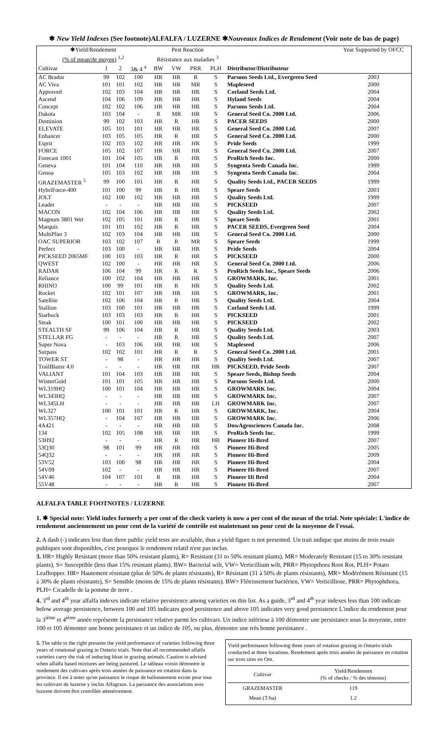✱ New Yield Indexes (See footnote)ALFALFA / LUZERNE ✱Nouveaux Indices de Rendement (Voir note de bas de page)
| ✱Yield/Rendement (% of mean/de moyen) <sup>1,2</sup> | | | | Pest Reaction Résistance aux maladies <sup>3</sup> | | | | | Year Supported by OFCC |
| --- | --- | --- | --- | --- | --- | --- | --- | --- | --- |
| Cultivar | 1 | 2 | 3& 4 <sup>4</sup> | BW | VW | PRR | PLH | Distributor/Distributeur | |
| AC Brador | 99 | 102 | 100 | HR | HR | R | S | Parsons Seeds Ltd., Evergreen Seed | 2003 |
| AC Viva | 101 | 101 | 102 | HR | HR | MR | S | Mapleseed | 2000 |
| Approved | 102 | 103 | 104 | HR | HR | HR | S | Corland Seeds Ltd. | 2004 |
| Ascend | 104 | 106 | 109 | HR | HR | HR | S | Hyland Seeds | 2004 |
| Concept | 102 | 102 | 106 | HR | HR | HR | S | Parsons Seeds Ltd. | 2004 |
| Dakota | 103 | 104 | - | R | MR | HR | S | General Seed Co. 2000 Ltd. | 2006 |
| Dominion | 99 | 102 | 103 | HR | R | HR | S | PACER SEEDS | 2000 |
| ELEVATE | 105 | 101 | 101 | HR | HR | HR | S | General Seed Co. 2000 Ltd. | 2007 |
| Enhancer | 103 | 105 | 105 | HR | R | HR | S | General Seed Co. 2000 Ltd. | 2000 |
| Esprit | 102 | 103 | 102 | HR | HR | HR | S | Pride Seeds | 1999 |
| FORCE | 105 | 102 | 107 | HR | HR | HR | S | General Seed Co. 2000 Ltd. | 2007 |
| Forecast 1001 | 101 | 104 | 105 | HR | R | HR | S | ProRich Seeds Inc. | 2000 |
| Geneva | 101 | 104 | 110 | HR | HR | HR | S | Syngenta Seeds Canada Inc. | 1999 |
| Genoa | 105 | 103 | 102 | HR | HR | HR | S | Syngenta Seeds Canada Inc. | 2004 |
| GRAZEMASTER <sup>5</sup> | 99 | 100 | 101 | HR | R | HR | S | Quality Seeds Ltd., PACER SEEDS | 1999 |
| HybriForce-400 | 101 | 100 | 99 | HR | R | HR | S | Speare Seeds | 2003 |
| JOLT | 102 | 100 | 102 | HR | HR | HR | S | Quality Seeds Ltd. | 1999 |
| Leader | - | - | - | HR | HR | HR | S | PICKSEED | 2007 |
| MACON | 102 | 104 | 106 | HR | HR | HR | S | Quality Seeds Ltd. | 2002 |
| Magnum 3801 Wet | 102 | 105 | 101 | HR | R | HR | S | Speare Seeds | 2001 |
| Marquis | 101 | 101 | 102 | HR | R | HR | S | PACER SEEDS, Evergreen Seed | 2004 |
| MultiPlier 3 | 102 | 103 | 104 | HR | HR | HR | S | General Seed Co. 2000 Ltd. | 2000 |
| OAC SUPERIOR | 103 | 102 | 107 | R | R | MR | S | Speare Seeds | 1999 |
| Perfect | 103 | 100 | - | HR | HR | HR | S | Pride Seeds | 2004 |
| PICKSEED 2065MF | 100 | 103 | 103 | HR | R | HR | S | PICKSEED | 2000 |
| QWEST | 102 | 100 | - | HR | HR | HR | S | General Seed Co. 2000 Ltd. | 2006 |
| RADAR | 106 | 104 | 99 | HR | R | R | S | ProRich Seeds Inc., Speare Seeds | 2006 |
| Reliance | 100 | 102 | 104 | HR | HR | HR | S | GROWMARK, Inc. | 2001 |
| RHINO | 100 | 99 | 101 | HR | R | HR | S | Quality Seeds Ltd. | 2002 |
| Rocket | 102 | 101 | 107 | HR | HR | HR | S | GROWMARK, Inc. | 2001 |
| Satellite | 102 | 106 | 104 | HR | R | HR | S | Quality Seeds Ltd. | 2004 |
| Stallion | 103 | 100 | 101 | HR | HR | HR | S | Corland Seeds Ltd. | 1999 |
| Starbuck | 103 | 103 | 103 | HR | R | HR | S | PICKSEED | 2001 |
| Steak | 100 | 101 | 100 | HR | HR | HR | S | PICKSEED | 2002 |
| STEALTH SF | 99 | 106 | 104 | HR | R | HR | S | Quality Seeds Ltd. | 2003 |
| STELLAR FG | - | - | - | HR | R | HR | S | Quality Seeds Ltd. | 2007 |
| Super Nova | - | 103 | 106 | HR | HR | HR | S | Mapleseed | 2006 |
| Surpass | 102 | 102 | 101 | HR | R | R | S | General Seed Co. 2000 Ltd. | 2001 |
| TOWER ST | - | 98 | - | HR | HR | HR | S | Quality Seeds Ltd. | 2007 |
| TrailBlazer 4.0 | - | - | - | HR | HR | HR | HR | PICKSEED, Pride Seeds | 2007 |
| VALIANT | 101 | 104 | 103 | HR | HR | HR | S | Speare Seeds, Bishop Seeds | 2004 |
| WinterGold | 101 | 101 | 105 | HR | HR | HR | S | Parsons Seeds Ltd. | 2000 |
| WL319HQ | 100 | 101 | 104 | HR | HR | HR | S | GROWMARK Inc. | 2004 |
| WL343HQ | - | - | - | HR | HR | HR | S | GROWMARK Inc. | 2007 |
| WL345LH | - | - | - | HR | HR | HR | LH | GROWMARK Inc. | 2007 |
| WL327 | 100 | 101 | 101 | HR | R | HR | S | GROWMARK, Inc. | 2004 |
| WL357HQ | - | 104 | 107 | HR | HR | HR | S | GROWMARK Inc. | 2006 |
| 4A421 | - | - | - | HR | HR | HR | S | DowAgrosciences Canada Inc. | 2008 |
| 134 | 102 | 105 | 108 | HR | HR | HR | S | ProRich Seeds Inc. | 1999 |
| 53H92 | - | - | - | HR | R | HR | HR | Pioneer Hi-Bred | 2007 |
| 53Q30 | 98 | 101 | 99 | HR | HR | HR | S | Pioneer Hi-Bred | 2005 |
| 54Q32 | - | - | - | HR | HR | HR | S | Pioneer Hi-Bred | 2009 |
| 53V52 | 103 | 100 | 98 | HR | HR | HR | S | Pioneer Hi-Bred | 2004 |
| 54V09 | 102 | - | - | HR | HR | HR | S | Pioneer Hi-Bred | 2007 |
| 54V46 | 104 | 107 | 101 | R | HR | HR | S | Pioneer Hi Bred | 2004 |
| 55V48 | - | - | - | HR | R | HR | S | Pioneer Hi-Bred | 2007 |
ALFALFA TABLE FOOTNOTES / LUZERNE
1. ✱ Special note: Yield index formerly a per cent of the check variety is now a per cent of the mean of the trial. Note spéciale: L'indice de rendement anciennement un pour cent de la variété de contrôle est maintenant un pour cent de la moyenne de l'essai.
2. A dash (-) indicates less than three public yield tests are available, thus a yield figure is not presented. Un trait indique que moins de trois essais publiques sont disponibles, c'est pourquoi le rendement relatif n'est pas inclus.
3. HR= Highly Resistant (more than 50% resistant plants), R= Resistant (31 to 50% resistant plants), MR= Moderately Resistant (15 to 30% resistant plants), S= Susceptible (less than 15% resistant plants). BW= Bacterial wilt, VW= Verticillium wilt, PRR= Phytopthora Root Rot, PLH= Potato Leafhopper. HR= Hautement résistant (plus de 50% de plants résistants), R= Résistant (31 à 50% de plants résistants), MR= Modérément Résistant (15 à 30% de plants résistants), S= Sensible (moins de 15% de plants résistants). BW= Flétrissement bactérien, VW= Verticilliose, PRR= Phytophthora, PLH= Cicadelle de la pomme de terre .
4. 3<sup>rd</sup> and 4<sup>th</sup> year alfalfa indexes indicate relative persistence among varieties on this list. As a guide, 3<sup>rd</sup> and 4<sup>th</sup> year indexes less than 100 indicate below average persistence, between 100 and 105 indicates good persistence and above 105 indicates very good persistence L'indice du rendement pour la 3<sup>ième</sup> et 4<sup>ième</sup> année représente la persistance relative parmi les cultivars. Un indice inférieur à 100 démontre une persistance sous la moyenne, entre 100 et 105 démontre une bonne persistance et un indice de 105, ou plus, démontre une très bonne persistance .
5. The table to the right presents the yield performance of varieties following three years of rotational grazing in Ontario trials. Note that all recommended alfalfa varieties carry the risk of inducing bloat in grazing animals. Caution is advised when alfalfa based mixtures are being pastured. Le tableau voisin démontre le rendement des cultivars après trois années de paissance en rotation dans la province. Il est à noter qu'en paissance le risque de ballonnement existe pour tous les cultivars de luzerne y inclus Alfagraze. La paissance des associations avec luzurne doivent être contrôlée attentivement.
Yield performance following three years of rotation grazing in Ontario trials conducted at three locations. Rendement après trois années de paissance en rotation sur trois sites en Ont.
| Cultivar | Yield/Rendement (% of checks / % des témoins) |
| GRAZEMASTER | 119 |
| Mean (T/ha) | 1.2 |